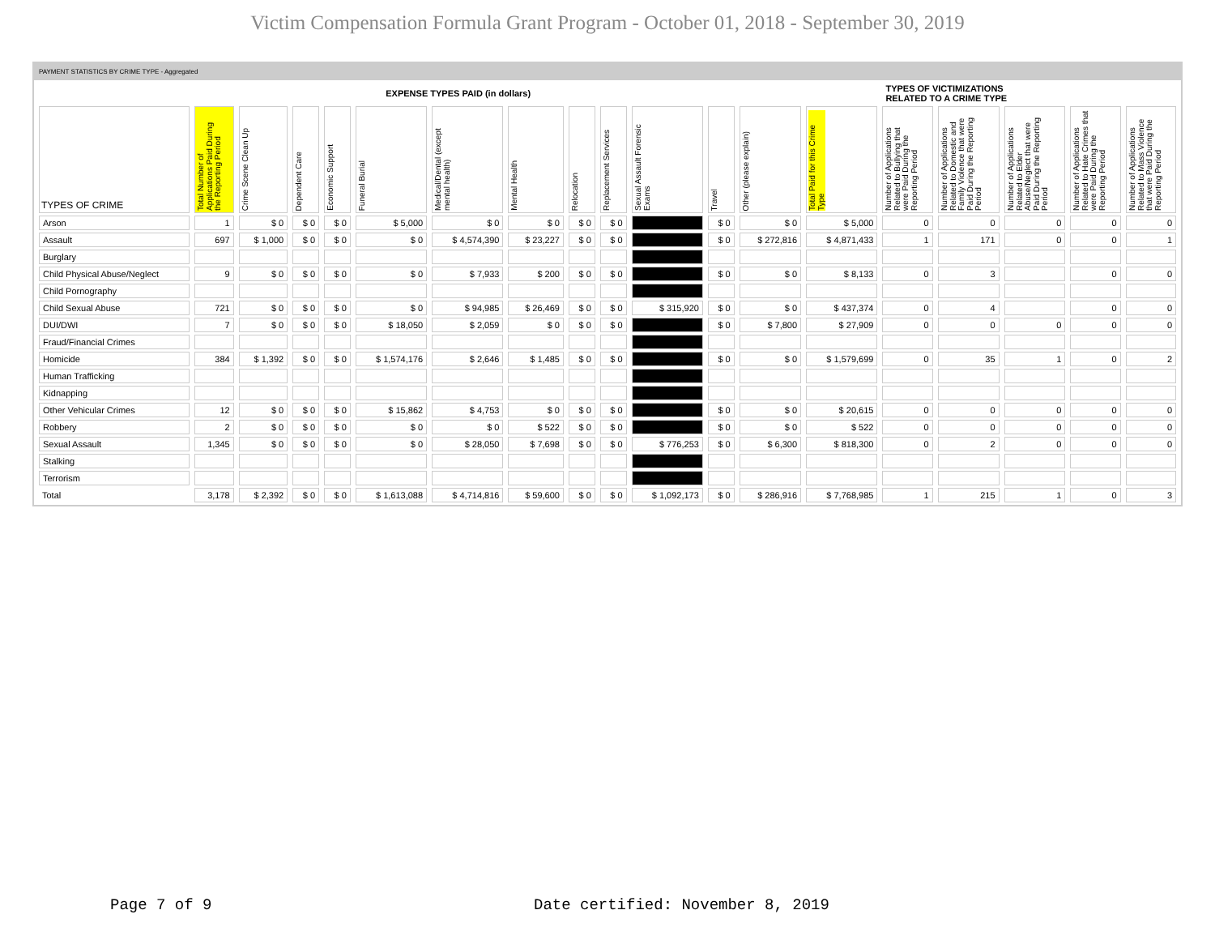Victim Compensation Formula Grant Program - October 01, 2018 - September 30, 2019
PAYMENT STATISTICS BY CRIME TYPE - Aggregated
| EXPENSE TYPES PAID (in dollars) | | | | | | | | | | | | | | TYPES OF VICTIMIZATIONS RELATED TO A CRIME TYPE | | | | |
| TYPES OF CRIME | Total Number of Applications Paid During the Reporting Period | Crime Scene Clean Up | Dependent Care | Economic Support | Funeral Burial | Medical/Dental (except mental health) | Mental Health | Relocation | Replacement Services | Sexual Assault Forensic Exams | Travel | Other (please explain) | Total Paid for this Crime Type | Number of Applications Related to Bullying that were Paid During the Reporting Period | Number of Applications Related to Domestic and Family Violence that were Paid During the Reporting Period | Number of Applications Related to Elder Abuse/Neglect that were Paid During the Reporting Period | Number of Applications Related to Hate Crimes that were Paid During the Reporting Period | Number of Applications Related to Mass Violence that were Paid During the Reporting Period |
| Arson | 1 | $ 0 | $ 0 | $ 0 | $ 5,000 | $ 0 | $ 0 | $ 0 | $ 0 | | $ 0 | $ 0 | $ 5,000 | 0 | 0 | 0 | 0 | 0 |
| Assault | 697 | $ 1,000 | $ 0 | $ 0 | $ 0 | $ 4,574,390 | $ 23,227 | $ 0 | $ 0 | | $ 0 | $ 272,816 | $ 4,871,433 | 1 | 171 | 0 | 0 | 1 |
| Burglary | | | | | | | | | | | | | | | | | | |
| Child Physical Abuse/Neglect | 9 | $ 0 | $ 0 | $ 0 | $ 0 | $ 7,933 | $ 200 | $ 0 | $ 0 | | $ 0 | $ 0 | $ 8,133 | 0 | 3 | | 0 | 0 |
| Child Pornography | | | | | | | | | | | | | | | | | | |
| Child Sexual Abuse | 721 | $ 0 | $ 0 | $ 0 | $ 0 | $ 94,985 | $ 26,469 | $ 0 | $ 0 | $ 315,920 | $ 0 | $ 0 | $ 437,374 | 0 | 4 | | 0 | 0 |
| DUI/DWI | 7 | $ 0 | $ 0 | $ 0 | $ 18,050 | $ 2,059 | $ 0 | $ 0 | $ 0 | | $ 0 | $ 7,800 | $ 27,909 | 0 | 0 | 0 | 0 | 0 |
| Fraud/Financial Crimes | | | | | | | | | | | | | | | | | | |
| Homicide | 384 | $ 1,392 | $ 0 | $ 0 | $ 1,574,176 | $ 2,646 | $ 1,485 | $ 0 | $ 0 | | $ 0 | $ 0 | $ 1,579,699 | 0 | 35 | 1 | 0 | 2 |
| Human Trafficking | | | | | | | | | | | | | | | | | | |
| Kidnapping | | | | | | | | | | | | | | | | | | |
| Other Vehicular Crimes | 12 | $ 0 | $ 0 | $ 0 | $ 15,862 | $ 4,753 | $ 0 | $ 0 | $ 0 | | $ 0 | $ 0 | $ 20,615 | 0 | 0 | 0 | 0 | 0 |
| Robbery | 2 | $ 0 | $ 0 | $ 0 | $ 0 | $ 0 | $ 522 | $ 0 | $ 0 | | $ 0 | $ 0 | $ 522 | 0 | 0 | 0 | 0 | 0 |
| Sexual Assault | 1,345 | $ 0 | $ 0 | $ 0 | $ 0 | $ 28,050 | $ 7,698 | $ 0 | $ 0 | $ 776,253 | $ 0 | $ 6,300 | $ 818,300 | 0 | 2 | 0 | 0 | 0 |
| Stalking | | | | | | | | | | | | | | | | | | |
| Terrorism | | | | | | | | | | | | | | | | | | |
| Total | 3,178 | $ 2,392 | $ 0 | $ 0 | $ 1,613,088 | $ 4,714,816 | $ 59,600 | $ 0 | $ 0 | $ 1,092,173 | $ 0 | $ 286,916 | $ 7,768,985 | 1 | 215 | 1 | 0 | 3 |
Page 7 of 9
Date certified: November 8, 2019